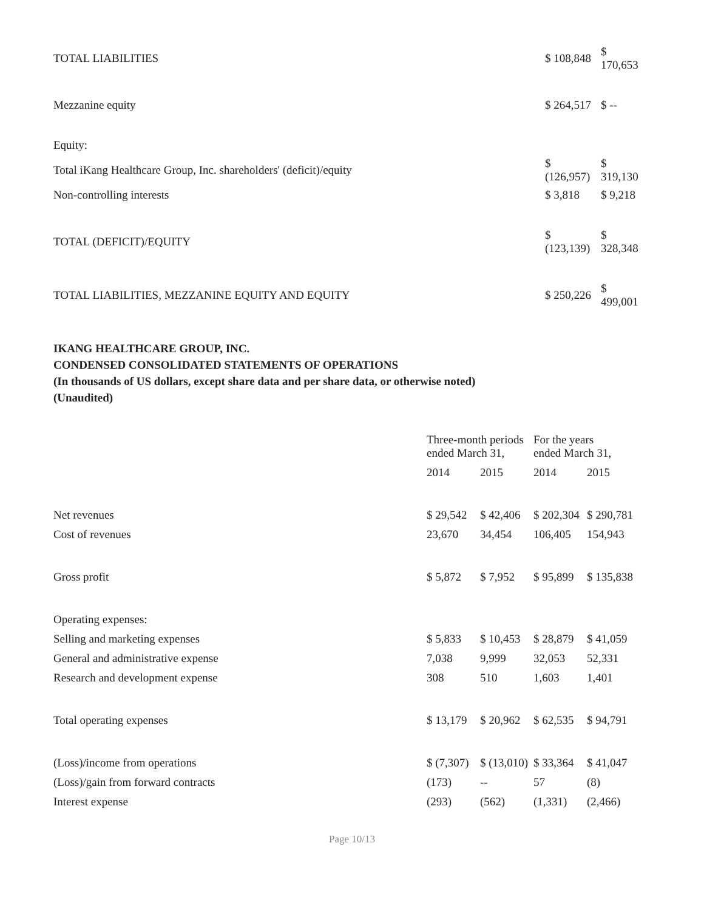| TOTAL LIABILITIES | $ 108,848 | $ 170,653 |
| Mezzanine equity | $ 264,517 | $ -- |
| Equity: | | |
| Total iKang Healthcare Group, Inc. shareholders' (deficit)/equity | $ (126,957) | $ 319,130 |
| Non-controlling interests | $ 3,818 | $ 9,218 |
| TOTAL (DEFICIT)/EQUITY | $ (123,139) | $ 328,348 |
| TOTAL LIABILITIES, MEZZANINE EQUITY AND EQUITY | $ 250,226 | $ 499,001 |
IKANG HEALTHCARE GROUP, INC.
CONDENSED CONSOLIDATED STATEMENTS OF OPERATIONS
(In thousands of US dollars, except share data and per share data, or otherwise noted)
(Unaudited)
| | Three-month periods ended March 31, | | For the years ended March 31, | |
| | 2014 | 2015 | 2014 | 2015 |
| Net revenues | $ 29,542 | $ 42,406 | $ 202,304 | $ 290,781 |
| Cost of revenues | 23,670 | 34,454 | 106,405 | 154,943 |
| Gross profit | $ 5,872 | $ 7,952 | $ 95,899 | $ 135,838 |
| Operating expenses: | | | | |
| Selling and marketing expenses | $ 5,833 | $ 10,453 | $ 28,879 | $ 41,059 |
| General and administrative expense | 7,038 | 9,999 | 32,053 | 52,331 |
| Research and development expense | 308 | 510 | 1,603 | 1,401 |
| Total operating expenses | $ 13,179 | $ 20,962 | $ 62,535 | $ 94,791 |
| (Loss)/income from operations | $ (7,307) | $ (13,010) | $ 33,364 | $ 41,047 |
| (Loss)/gain from forward contracts | (173) | -- | 57 | (8) |
| Interest expense | (293) | (562) | (1,331) | (2,466) |
Page 10/13